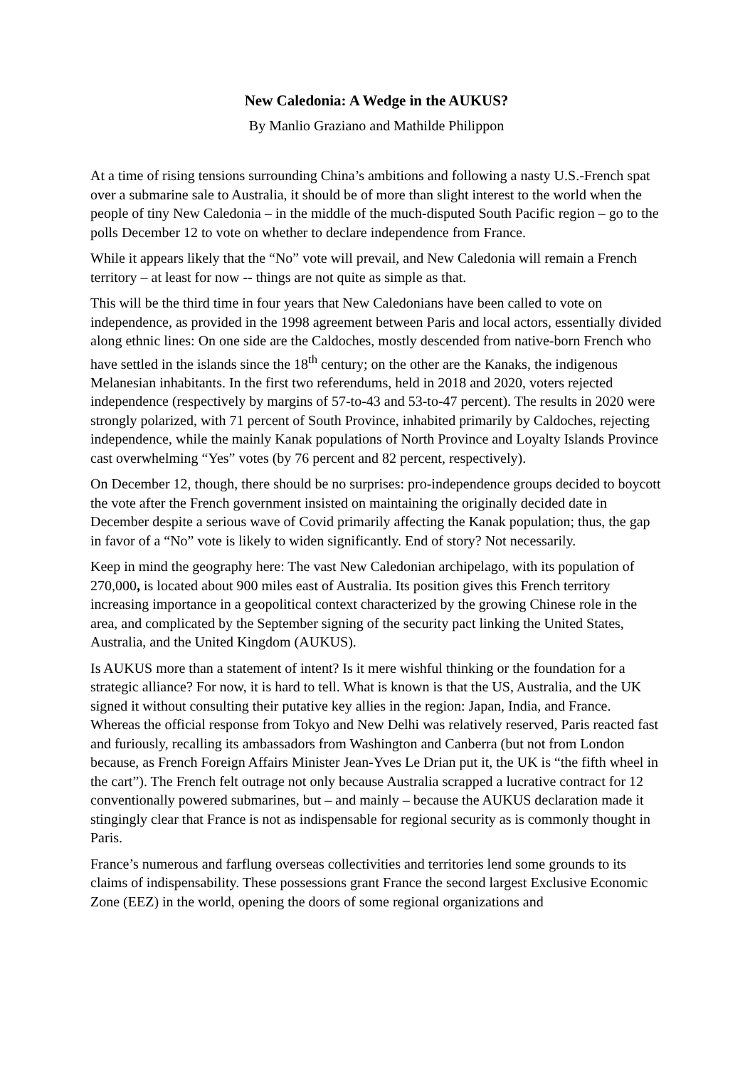New Caledonia: A Wedge in the AUKUS?
By Manlio Graziano and Mathilde Philippon
At a time of rising tensions surrounding China’s ambitions and following a nasty U.S.-French spat over a submarine sale to Australia, it should be of more than slight interest to the world when the people of tiny New Caledonia – in the middle of the much-disputed South Pacific region – go to the polls December 12 to vote on whether to declare independence from France.
While it appears likely that the “No” vote will prevail, and New Caledonia will remain a French territory – at least for now -- things are not quite as simple as that.
This will be the third time in four years that New Caledonians have been called to vote on independence, as provided in the 1998 agreement between Paris and local actors, essentially divided along ethnic lines: On one side are the Caldoches, mostly descended from native-born French who have settled in the islands since the 18<sup>th</sup> century; on the other are the Kanaks, the indigenous Melanesian inhabitants. In the first two referendums, held in 2018 and 2020, voters rejected independence (respectively by margins of 57-to-43 and 53-to-47 percent). The results in 2020 were strongly polarized, with 71 percent of South Province, inhabited primarily by Caldoches, rejecting independence, while the mainly Kanak populations of North Province and Loyalty Islands Province cast overwhelming “Yes” votes (by 76 percent and 82 percent, respectively).
On December 12, though, there should be no surprises: pro-independence groups decided to boycott the vote after the French government insisted on maintaining the originally decided date in December despite a serious wave of Covid primarily affecting the Kanak population; thus, the gap in favor of a “No” vote is likely to widen significantly. End of story? Not necessarily.
Keep in mind the geography here: The vast New Caledonian archipelago, with its population of 270,000, is located about 900 miles east of Australia. Its position gives this French territory increasing importance in a geopolitical context characterized by the growing Chinese role in the area, and complicated by the September signing of the security pact linking the United States, Australia, and the United Kingdom (AUKUS).
Is AUKUS more than a statement of intent? Is it mere wishful thinking or the foundation for a strategic alliance? For now, it is hard to tell. What is known is that the US, Australia, and the UK signed it without consulting their putative key allies in the region: Japan, India, and France. Whereas the official response from Tokyo and New Delhi was relatively reserved, Paris reacted fast and furiously, recalling its ambassadors from Washington and Canberra (but not from London because, as French Foreign Affairs Minister Jean-Yves Le Drian put it, the UK is “the fifth wheel in the cart”). The French felt outrage not only because Australia scrapped a lucrative contract for 12 conventionally powered submarines, but – and mainly – because the AUKUS declaration made it stingingly clear that France is not as indispensable for regional security as is commonly thought in Paris.
France’s numerous and farflung overseas collectivities and territories lend some grounds to its claims of indispensability. These possessions grant France the second largest Exclusive Economic Zone (EEZ) in the world, opening the doors of some regional organizations and